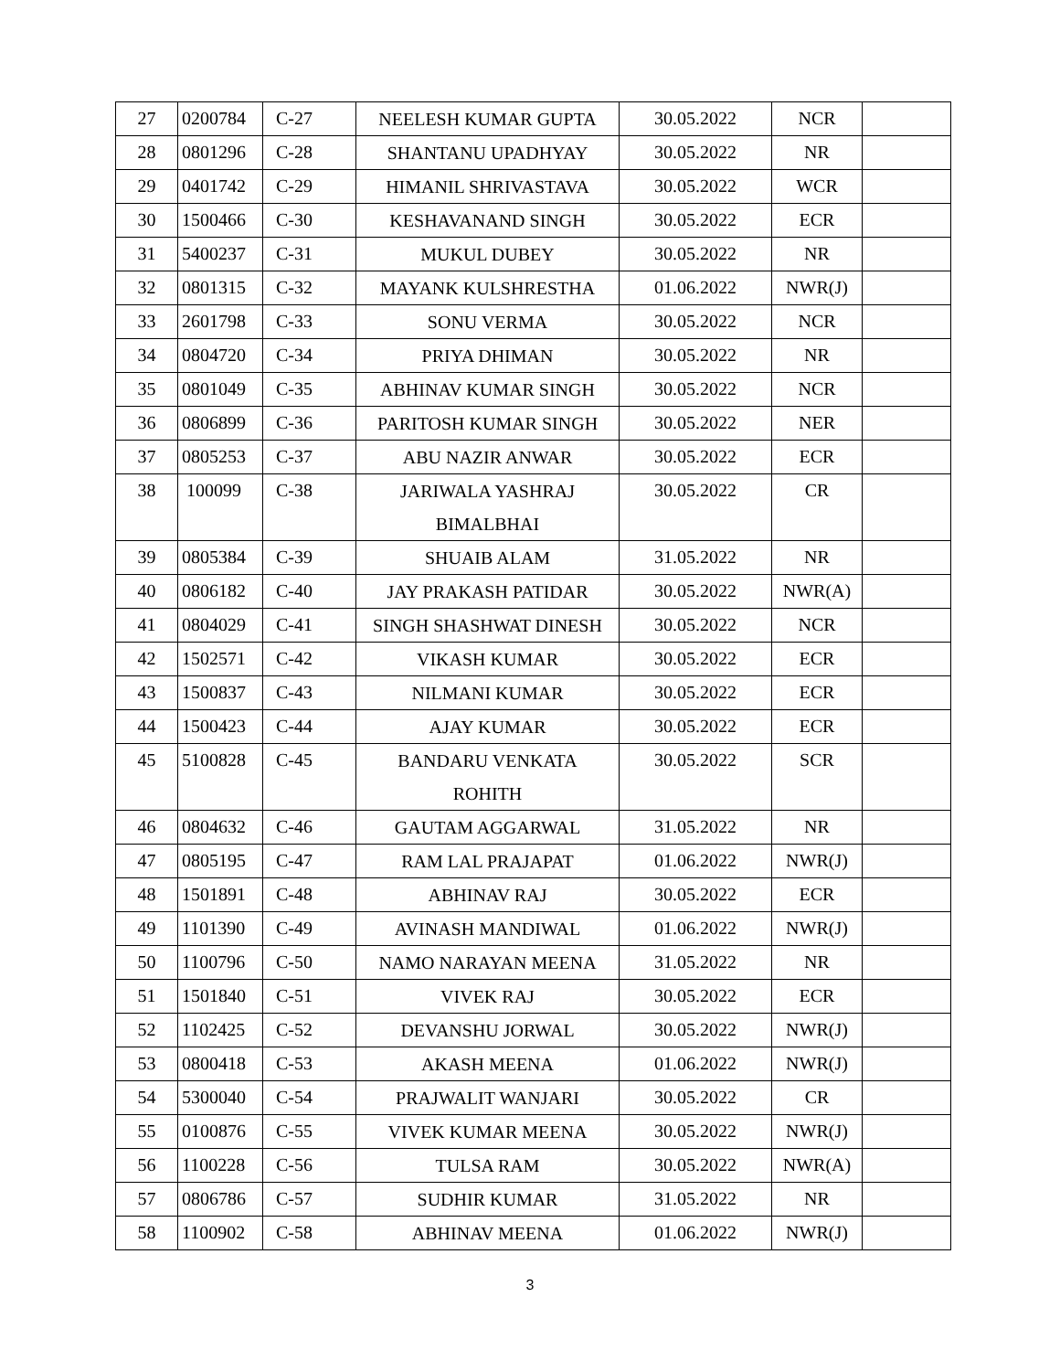| 27 | 0200784 | C-27 | NEELESH KUMAR GUPTA | 30.05.2022 | NCR | |
| 28 | 0801296 | C-28 | SHANTANU UPADHYAY | 30.05.2022 | NR | |
| 29 | 0401742 | C-29 | HIMANIL SHRIVASTAVA | 30.05.2022 | WCR | |
| 30 | 1500466 | C-30 | KESHAVANAND SINGH | 30.05.2022 | ECR | |
| 31 | 5400237 | C-31 | MUKUL DUBEY | 30.05.2022 | NR | |
| 32 | 0801315 | C-32 | MAYANK KULSHRESTHA | 01.06.2022 | NWR(J) | |
| 33 | 2601798 | C-33 | SONU VERMA | 30.05.2022 | NCR | |
| 34 | 0804720 | C-34 | PRIYA DHIMAN | 30.05.2022 | NR | |
| 35 | 0801049 | C-35 | ABHINAV KUMAR SINGH | 30.05.2022 | NCR | |
| 36 | 0806899 | C-36 | PARITOSH KUMAR SINGH | 30.05.2022 | NER | |
| 37 | 0805253 | C-37 | ABU NAZIR ANWAR | 30.05.2022 | ECR | |
| 38 | 100099 | C-38 | JARIWALA YASHRAJ BIMALBHAI | 30.05.2022 | CR | |
| 39 | 0805384 | C-39 | SHUAIB ALAM | 31.05.2022 | NR | |
| 40 | 0806182 | C-40 | JAY PRAKASH PATIDAR | 30.05.2022 | NWR(A) | |
| 41 | 0804029 | C-41 | SINGH SHASHWAT DINESH | 30.05.2022 | NCR | |
| 42 | 1502571 | C-42 | VIKASH KUMAR | 30.05.2022 | ECR | |
| 43 | 1500837 | C-43 | NILMANI KUMAR | 30.05.2022 | ECR | |
| 44 | 1500423 | C-44 | AJAY KUMAR | 30.05.2022 | ECR | |
| 45 | 5100828 | C-45 | BANDARU VENKATA ROHITH | 30.05.2022 | SCR | |
| 46 | 0804632 | C-46 | GAUTAM AGGARWAL | 31.05.2022 | NR | |
| 47 | 0805195 | C-47 | RAM LAL PRAJAPAT | 01.06.2022 | NWR(J) | |
| 48 | 1501891 | C-48 | ABHINAV RAJ | 30.05.2022 | ECR | |
| 49 | 1101390 | C-49 | AVINASH MANDIWAL | 01.06.2022 | NWR(J) | |
| 50 | 1100796 | C-50 | NAMO NARAYAN MEENA | 31.05.2022 | NR | |
| 51 | 1501840 | C-51 | VIVEK RAJ | 30.05.2022 | ECR | |
| 52 | 1102425 | C-52 | DEVANSHU JORWAL | 30.05.2022 | NWR(J) | |
| 53 | 0800418 | C-53 | AKASH MEENA | 01.06.2022 | NWR(J) | |
| 54 | 5300040 | C-54 | PRAJWALIT WANJARI | 30.05.2022 | CR | |
| 55 | 0100876 | C-55 | VIVEK KUMAR MEENA | 30.05.2022 | NWR(J) | |
| 56 | 1100228 | C-56 | TULSA RAM | 30.05.2022 | NWR(A) | |
| 57 | 0806786 | C-57 | SUDHIR KUMAR | 31.05.2022 | NR | |
| 58 | 1100902 | C-58 | ABHINAV MEENA | 01.06.2022 | NWR(J) | |
3